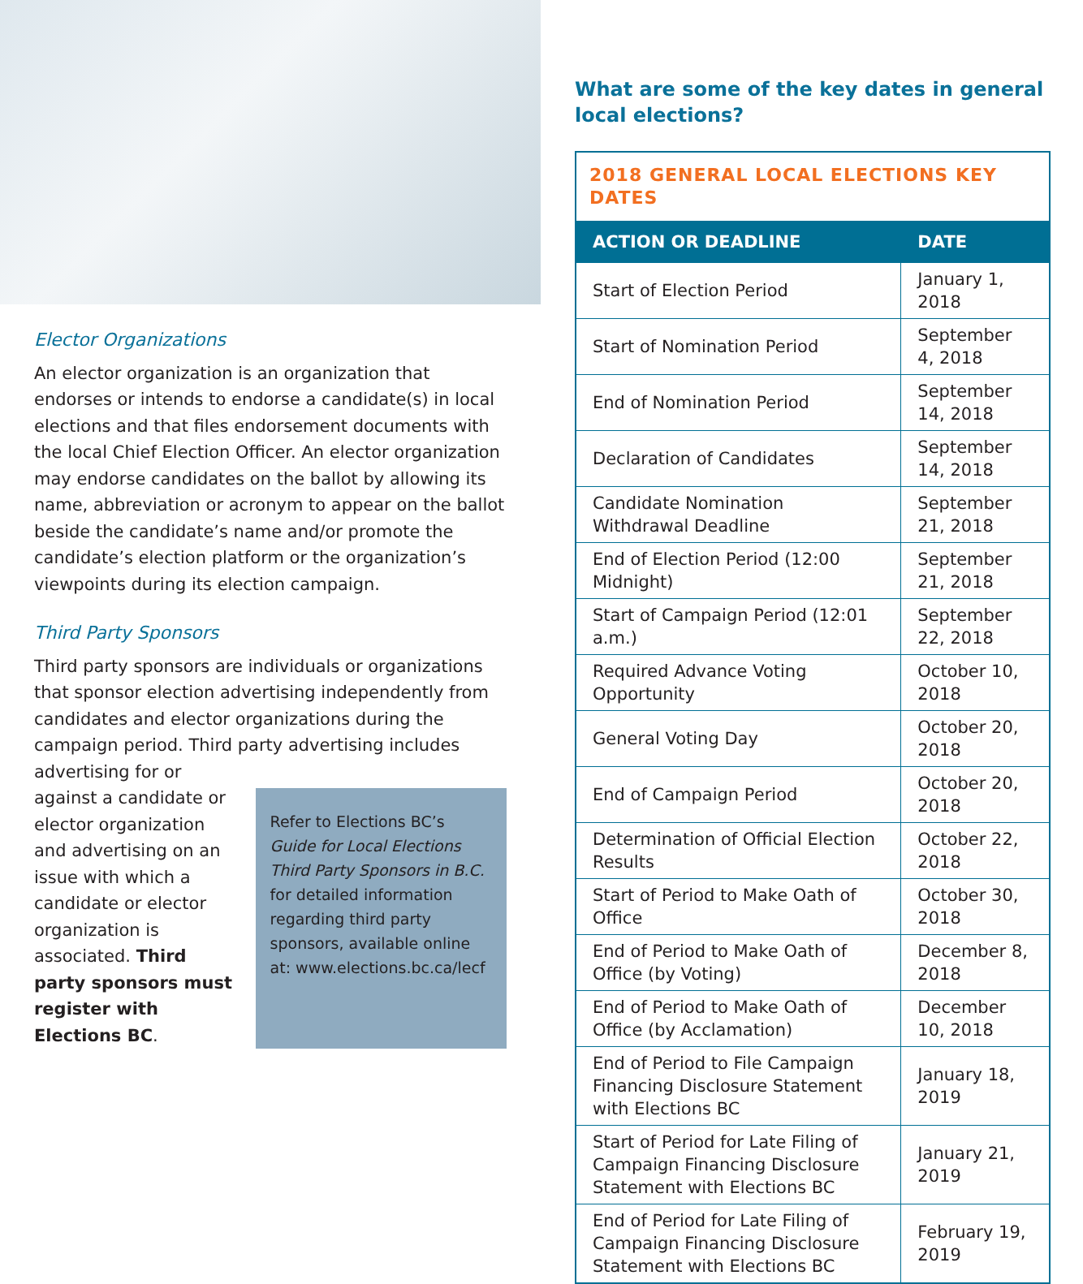Elector Organizations
An elector organization is an organization that endorses or intends to endorse a candidate(s) in local elections and that files endorsement documents with the local Chief Election Officer. An elector organization may endorse candidates on the ballot by allowing its name, abbreviation or acronym to appear on the ballot beside the candidate’s name and/or promote the candidate’s election platform or the organization’s viewpoints during its election campaign.
Third Party Sponsors
Third party sponsors are individuals or organizations that sponsor election advertising independently from candidates and elector organizations during the campaign period. Third party advertising includes advertising for or
against a candidate or elector organization and advertising on an issue with which a candidate or elector organization is associated. Third party sponsors must register with Elections BC.
Refer to Elections BC’s Guide for Local Elections Third Party Sponsors in B.C. for detailed information regarding third party sponsors, available online at: www.elections.bc.ca/lecf
What are some of the key dates in general local elections?
| 2018 GENERAL LOCAL ELECTIONS KEY DATES | |
| ACTION OR DEADLINE | DATE |
| Start of Election Period | January 1, 2018 |
| Start of Nomination Period | September 4, 2018 |
| End of Nomination Period | September 14, 2018 |
| Declaration of Candidates | September 14, 2018 |
| Candidate Nomination Withdrawal Deadline | September 21, 2018 |
| End of Election Period (12:00 Midnight) | September 21, 2018 |
| Start of Campaign Period (12:01 a.m.) | September 22, 2018 |
| Required Advance Voting Opportunity | October 10, 2018 |
| General Voting Day | October 20, 2018 |
| End of Campaign Period | October 20, 2018 |
| Determination of Official Election Results | October 22, 2018 |
| Start of Period to Make Oath of Office | October 30, 2018 |
| End of Period to Make Oath of Office (by Voting) | December 8, 2018 |
| End of Period to Make Oath of Office (by Acclamation) | December 10, 2018 |
| End of Period to File Campaign Financing Disclosure Statement with Elections BC | January 18, 2019 |
| Start of Period for Late Filing of Campaign Financing Disclosure Statement with Elections BC | January 21, 2019 |
| End of Period for Late Filing of Campaign Financing Disclosure Statement with Elections BC | February 19, 2019 |